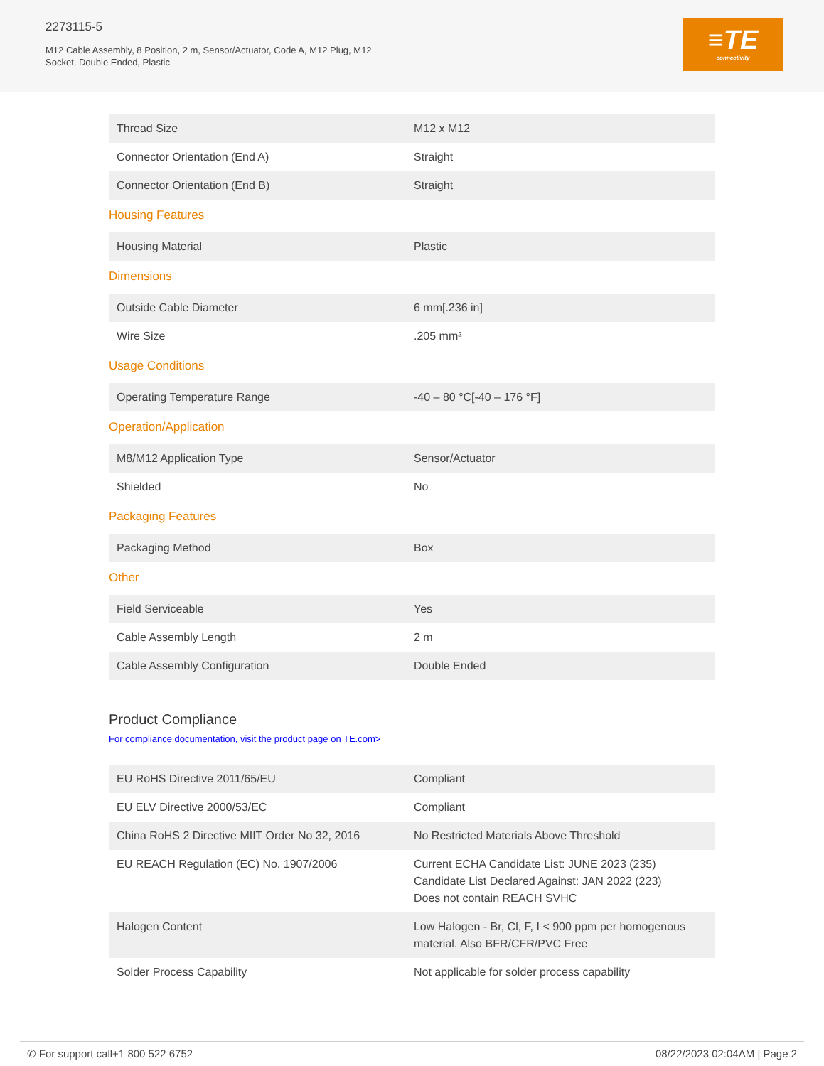2273115-5
M12 Cable Assembly, 8 Position, 2 m, Sensor/Actuator, Code A, M12 Plug, M12 Socket, Double Ended, Plastic
≡TE
connectivity
| Thread Size | M12 x M12 |
| Connector Orientation (End A) | Straight |
| Connector Orientation (End B) | Straight |
Housing Features
| Housing Material | Plastic |
Dimensions
| Outside Cable Diameter | 6 mm[.236 in] |
| Wire Size | .205 mm² |
Usage Conditions
| Operating Temperature Range | -40 – 80 °C[-40 – 176 °F] |
Operation/Application
| M8/M12 Application Type | Sensor/Actuator |
| Shielded | No |
Packaging Features
| Packaging Method | Box |
Other
| Field Serviceable | Yes |
| Cable Assembly Length | 2 m |
| Cable Assembly Configuration | Double Ended |
Product Compliance
For compliance documentation, visit the product page on TE.com>
| EU RoHS Directive 2011/65/EU | Compliant |
| EU ELV Directive 2000/53/EC | Compliant |
| China RoHS 2 Directive MIIT Order No 32, 2016 | No Restricted Materials Above Threshold |
| EU REACH Regulation (EC) No. 1907/2006 | Current ECHA Candidate List: JUNE 2023 (235) Candidate List Declared Against: JAN 2022 (223) Does not contain REACH SVHC |
| Halogen Content | Low Halogen - Br, Cl, F, I < 900 ppm per homogenous material. Also BFR/CFR/PVC Free |
| Solder Process Capability | Not applicable for solder process capability |
✆ For support call+1 800 522 6752 08/22/2023 02:04AM | Page 2